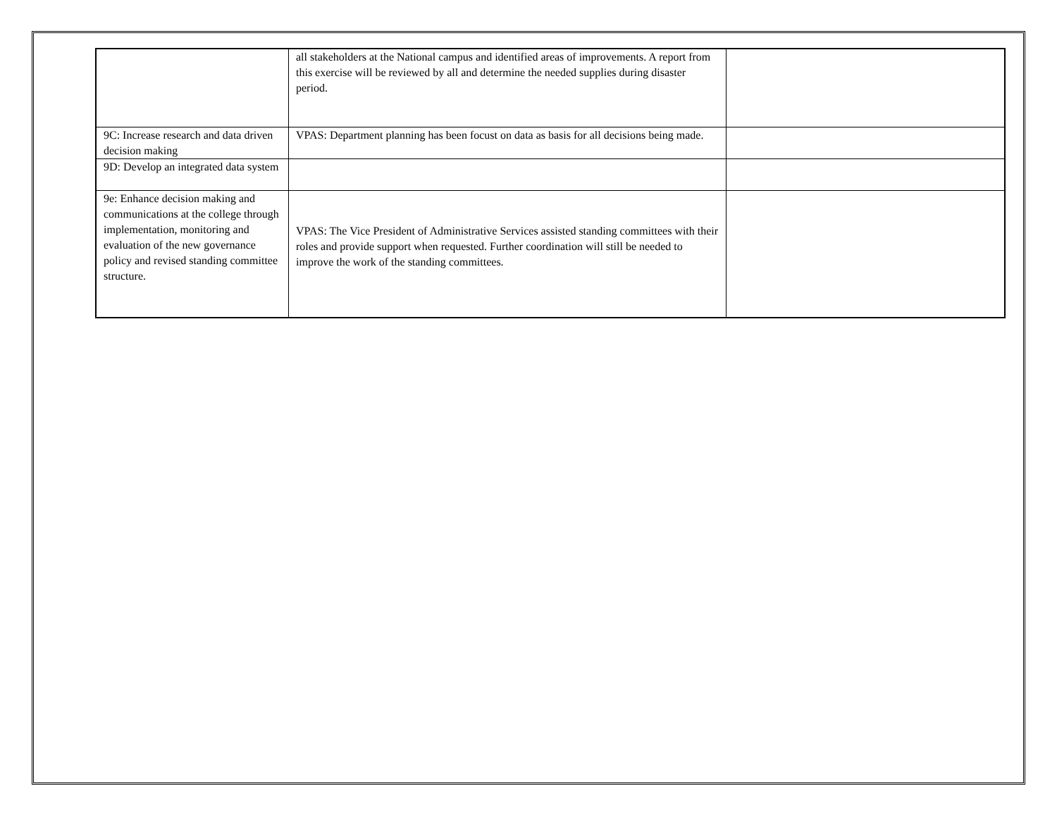| | all stakeholders at the National campus and identified areas of improvements. A report from this exercise will be reviewed by all and determine the needed supplies during disaster period. | |
| 9C: Increase research and data driven decision making | VPAS: Department planning has been focust on data as basis for all decisions being made. | |
| 9D: Develop an integrated data system | | |
| 9e: Enhance decision making and communications at the college through implementation, monitoring and evaluation of the new governance policy and revised standing committee structure. | VPAS: The Vice President of Administrative Services assisted standing committees with their roles and provide support when requested. Further coordination will still be needed to improve the work of the standing committees. | |